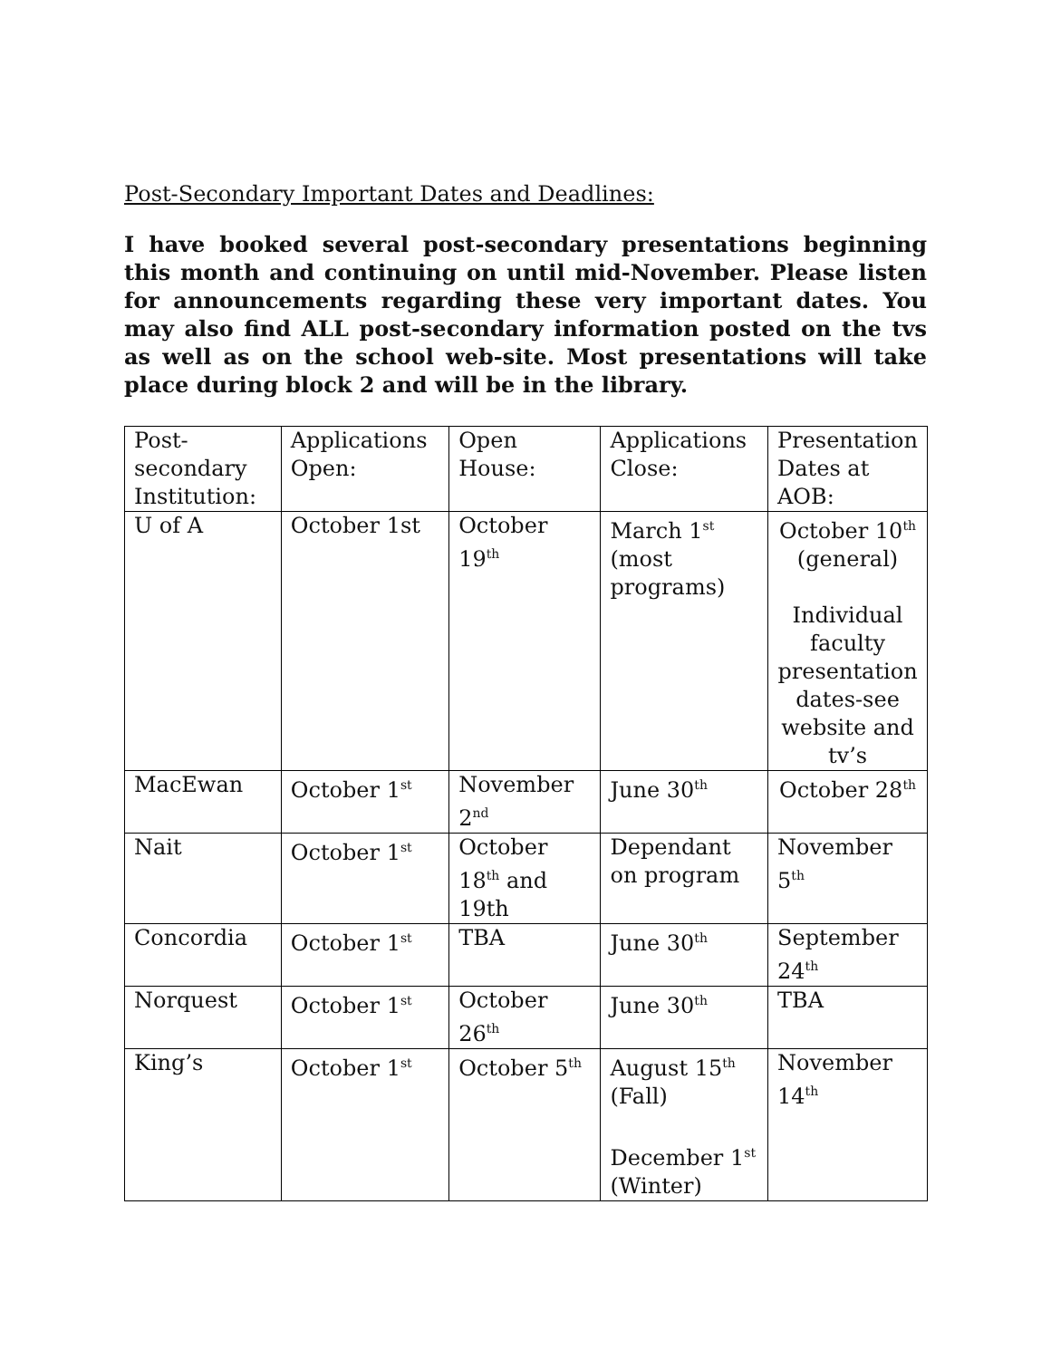Post-Secondary Important Dates and Deadlines:
I have booked several post-secondary presentations beginning this month and continuing on until mid-November. Please listen for announcements regarding these very important dates. You may also find ALL post-secondary information posted on the tvs as well as on the school web-site. Most presentations will take place during block 2 and will be in the library.
| Post-secondary Institution: | Applications Open: | Open House: | Applications Close: | Presentation Dates at AOB: |
| U of A | October 1st | October 19<sup>th</sup> | March 1<sup>st</sup> (most programs) | October 10<sup>th</sup> (general) Individual faculty presentation dates-see website and tv’s |
| MacEwan | October 1<sup>st</sup> | November 2<sup>nd</sup> | June 30<sup>th</sup> | October 28<sup>th</sup> |
| Nait | October 1<sup>st</sup> | October 18<sup>th</sup> and 19th | Dependant on program | November 5<sup>th</sup> |
| Concordia | October 1<sup>st</sup> | TBA | June 30<sup>th</sup> | September 24<sup>th</sup> |
| Norquest | October 1<sup>st</sup> | October 26<sup>th</sup> | June 30<sup>th</sup> | TBA |
| King’s | October 1<sup>st</sup> | October 5<sup>th</sup> | August 15<sup>th</sup> (Fall) December 1<sup>st</sup> (Winter) | November 14<sup>th</sup> |